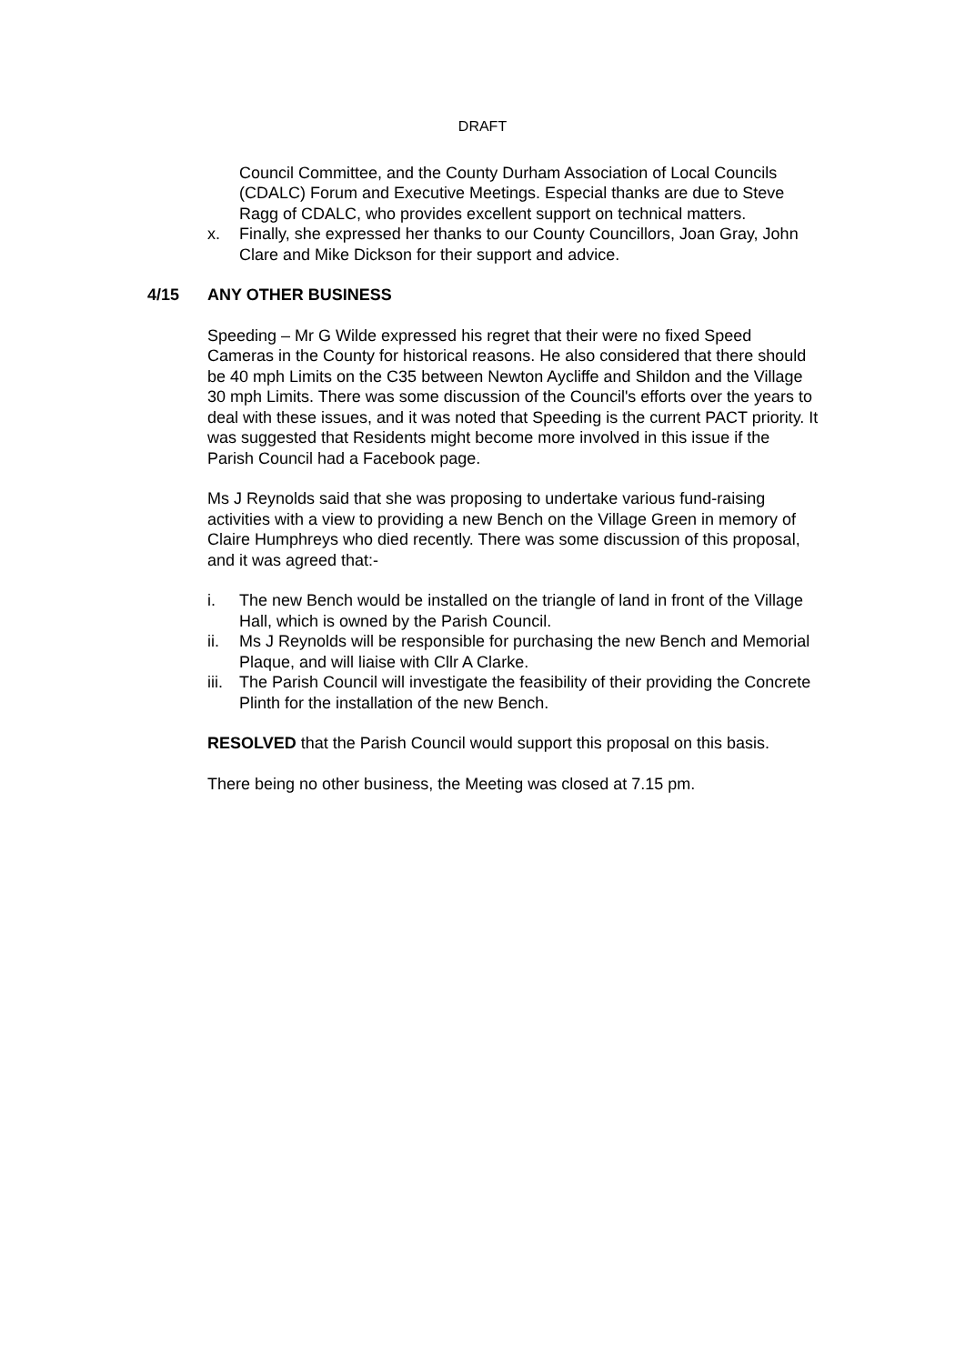DRAFT
Council Committee, and the County Durham Association of Local Councils (CDALC) Forum and Executive Meetings. Especial thanks are due to Steve Ragg of CDALC, who provides excellent support on technical matters.
x. Finally, she expressed her thanks to our County Councillors, Joan Gray, John Clare and Mike Dickson for their support and advice.
4/15 ANY OTHER BUSINESS
Speeding – Mr G Wilde expressed his regret that their were no fixed Speed Cameras in the County for historical reasons. He also considered that there should be 40 mph Limits on the C35 between Newton Aycliffe and Shildon and the Village 30 mph Limits. There was some discussion of the Council's efforts over the years to deal with these issues, and it was noted that Speeding is the current PACT priority. It was suggested that Residents might become more involved in this issue if the Parish Council had a Facebook page.
Ms J Reynolds said that she was proposing to undertake various fund-raising activities with a view to providing a new Bench on the Village Green in memory of Claire Humphreys who died recently. There was some discussion of this proposal, and it was agreed that:-
i. The new Bench would be installed on the triangle of land in front of the Village Hall, which is owned by the Parish Council.
ii. Ms J Reynolds will be responsible for purchasing the new Bench and Memorial Plaque, and will liaise with Cllr A Clarke.
iii.
The Parish Council will investigate the feasibility of their providing the Concrete Plinth for the installation of the new Bench.
RESOLVED that the Parish Council would support this proposal on this basis.
There being no other business, the Meeting was closed at 7.15 pm.